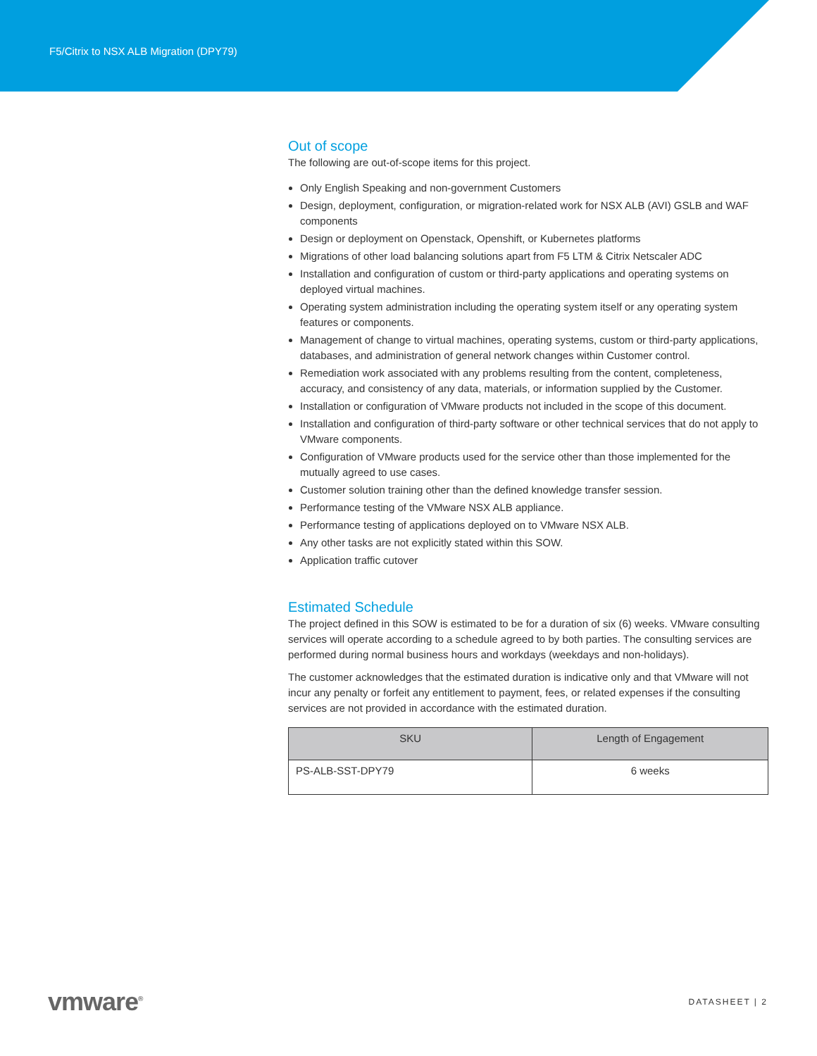F5/Citrix to NSX ALB Migration (DPY79)
Out of scope
The following are out-of-scope items for this project.
Only English Speaking and non-government Customers
Design, deployment, configuration, or migration-related work for NSX ALB (AVI) GSLB and WAF components
Design or deployment on Openstack, Openshift, or Kubernetes platforms
Migrations of other load balancing solutions apart from F5 LTM & Citrix Netscaler ADC
Installation and configuration of custom or third-party applications and operating systems on deployed virtual machines.
Operating system administration including the operating system itself or any operating system features or components.
Management of change to virtual machines, operating systems, custom or third-party applications, databases, and administration of general network changes within Customer control.
Remediation work associated with any problems resulting from the content, completeness, accuracy, and consistency of any data, materials, or information supplied by the Customer.
Installation or configuration of VMware products not included in the scope of this document.
Installation and configuration of third-party software or other technical services that do not apply to VMware components.
Configuration of VMware products used for the service other than those implemented for the mutually agreed to use cases.
Customer solution training other than the defined knowledge transfer session.
Performance testing of the VMware NSX ALB appliance.
Performance testing of applications deployed on to VMware NSX ALB.
Any other tasks are not explicitly stated within this SOW.
Application traffic cutover
Estimated Schedule
The project defined in this SOW is estimated to be for a duration of six (6) weeks. VMware consulting services will operate according to a schedule agreed to by both parties. The consulting services are performed during normal business hours and workdays (weekdays and non-holidays).
The customer acknowledges that the estimated duration is indicative only and that VMware will not incur any penalty or forfeit any entitlement to payment, fees, or related expenses if the consulting services are not provided in accordance with the estimated duration.
| SKU | Length of Engagement |
| --- | --- |
| PS-ALB-SST-DPY79 | 6 weeks |
vmware<sup>®</sup> DATASHEET | 2